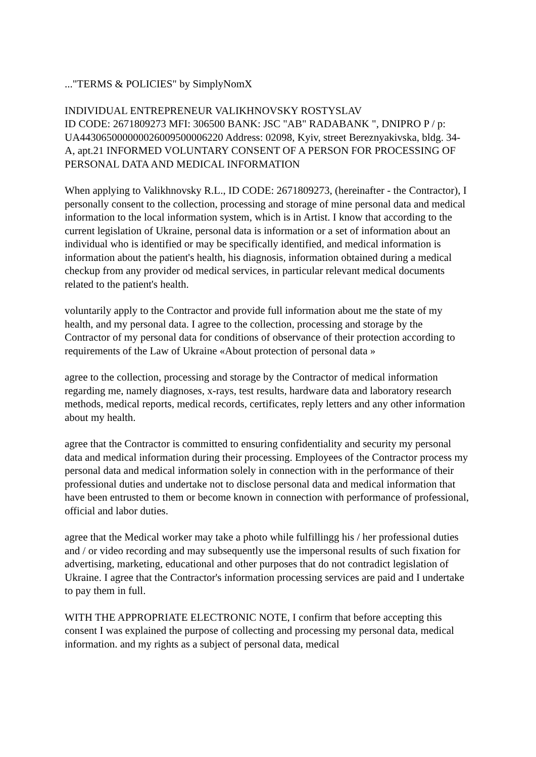..."TERMS & POLICIES" by SimplyNomX
INDIVIDUAL ENTREPRENEUR VALIKHNOVSKY ROSTYSLAV
ID CODE: 2671809273 MFI: 306500 BANK: JSC "AB" RADABANK ", DNIPRO P / p: UA443065000000026009500006220 Address: 02098, Kyiv, street Bereznyakivska, bldg. 34-A, apt.21 INFORMED VOLUNTARY CONSENT OF A PERSON FOR PROCESSING OF PERSONAL DATA AND MEDICAL INFORMATION
When applying to Valikhnovsky R.L., ID CODE: 2671809273, (hereinafter - the Contractor), I personally consent to the collection, processing and storage of mine personal data and medical information to the local information system, which is in Artist. I know that according to the current legislation of Ukraine, personal data is information or a set of information about an individual who is identified or may be specifically identified, and medical information is information about the patient's health, his diagnosis, information obtained during a medical checkup from any provider od medical services, in particular relevant medical documents related to the patient's health.
voluntarily apply to the Contractor and provide full information about me the state of my health, and my personal data. I agree to the collection, processing and storage by the Contractor of my personal data for conditions of observance of their protection according to requirements of the Law of Ukraine «About protection of personal data »
agree to the collection, processing and storage by the Contractor of medical information regarding me, namely diagnoses, x-rays, test results, hardware data and laboratory research methods, medical reports, medical records, certificates, reply letters and any other information about my health.
agree that the Contractor is committed to ensuring confidentiality and security my personal data and medical information during their processing. Employees of the Contractor process my personal data and medical information solely in connection with in the performance of their professional duties and undertake not to disclose personal data and medical information that have been entrusted to them or become known in connection with performance of professional, official and labor duties.
agree that the Medical worker may take a photo while fulfillingg his / her professional duties and / or video recording and may subsequently use the impersonal results of such fixation for advertising, marketing, educational and other purposes that do not contradict legislation of Ukraine. I agree that the Contractor's information processing services are paid and I undertake to pay them in full.
WITH THE APPROPRIATE ELECTRONIC NOTE, I confirm that before accepting this consent I was explained the purpose of collecting and processing my personal data, medical information. and my rights as a subject of personal data, medical